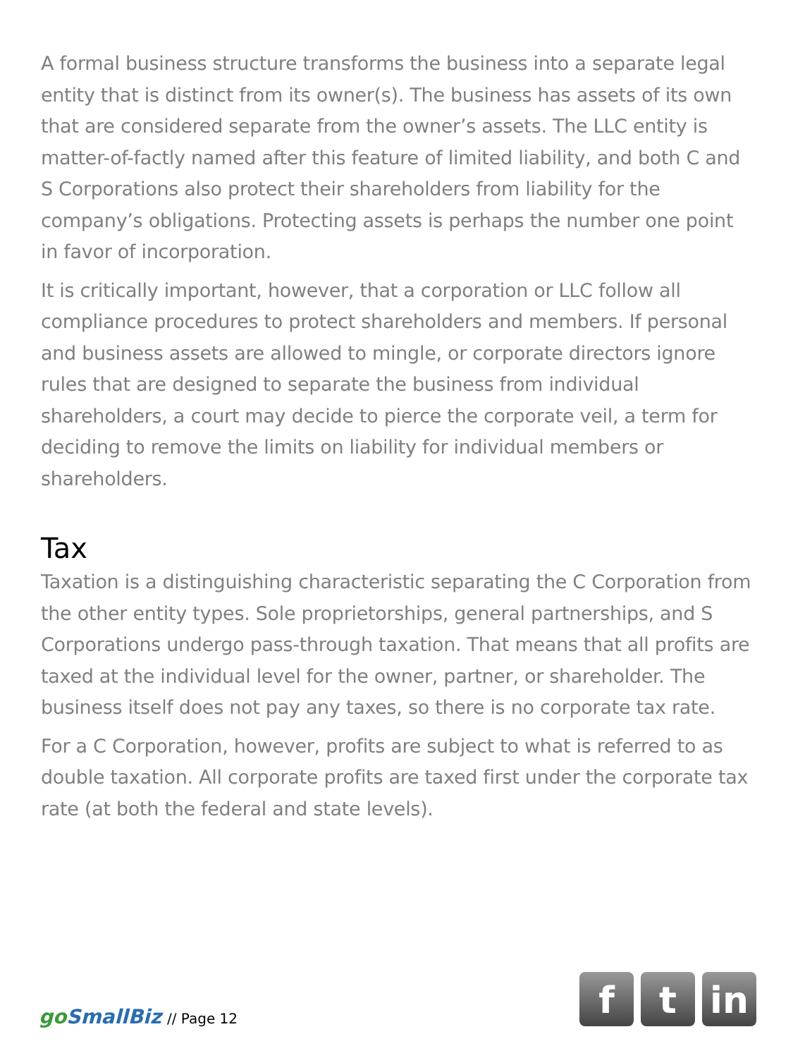A formal business structure transforms the business into a separate legal entity that is distinct from its owner(s). The business has assets of its own that are considered separate from the owner’s assets. The LLC entity is matter-of-factly named after this feature of limited liability, and both C and S Corporations also protect their shareholders from liability for the company’s obligations. Protecting assets is perhaps the number one point in favor of incorporation.
It is critically important, however, that a corporation or LLC follow all compliance procedures to protect shareholders and members. If personal and business assets are allowed to mingle, or corporate directors ignore rules that are designed to separate the business from individual shareholders, a court may decide to pierce the corporate veil, a term for deciding to remove the limits on liability for individual members or shareholders.
Tax
Taxation is a distinguishing characteristic separating the C Corporation from the other entity types. Sole proprietorships, general partnerships, and S Corporations undergo pass-through taxation. That means that all profits are taxed at the individual level for the owner, partner, or shareholder. The business itself does not pay any taxes, so there is no corporate tax rate.
For a C Corporation, however, profits are subject to what is referred to as double taxation. All corporate profits are taxed first under the corporate tax rate (at both the federal and state levels).
go SmallBiz // Page 12
f t in